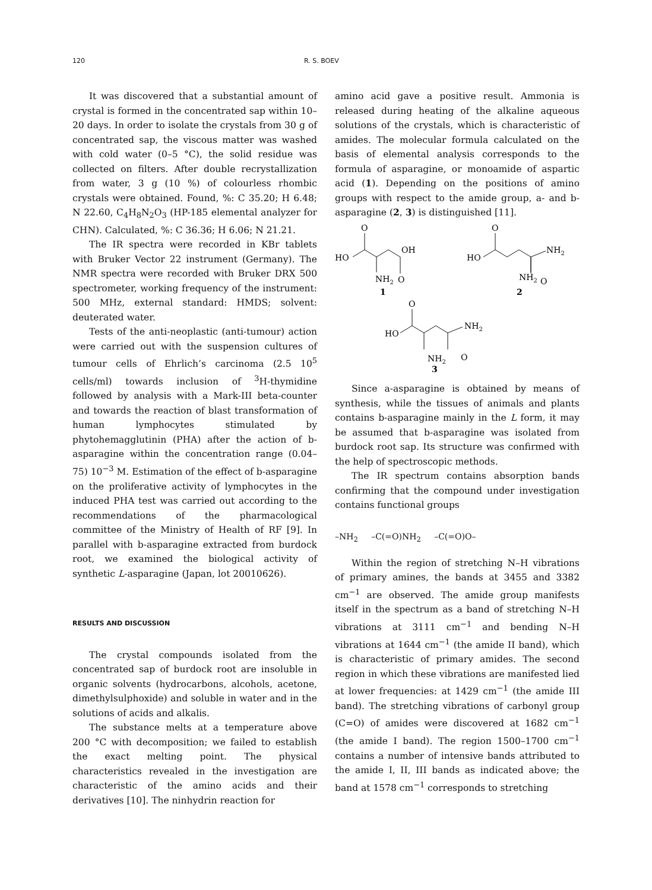120 R. S. BOEV
It was discovered that a substantial amount of crystal is formed in the concentrated sap within 10–20 days. In order to isolate the crystals from 30 g of concentrated sap, the viscous matter was washed with cold water (0–5 °C), the solid residue was collected on filters. After double recrystallization from water, 3 g (10 %) of colourless rhombic crystals were obtained. Found, %: C 35.20; H 6.48; N 22.60, C<sub>4</sub>H<sub>8</sub>N<sub>2</sub>O<sub>3</sub> (HP-185 elemental analyzer for CHN). Calculated, %: C 36.36; H 6.06; N 21.21.
The IR spectra were recorded in KBr tablets with Bruker Vector 22 instrument (Germany). The NMR spectra were recorded with Bruker DRX 500 spectrometer, working frequency of the instrument: 500 MHz, external standard: HMDS; solvent: deuterated water.
Tests of the anti-neoplastic (anti-tumour) action were carried out with the suspension cultures of tumour cells of Ehrlich’s carcinoma (2.5 10<sup>5</sup> cells/ml) towards inclusion of <sup>3</sup>H-thymidine followed by analysis with a Mark-III beta-counter and towards the reaction of blast transformation of human lymphocytes stimulated by phytohemagglutinin (PHA) after the action of b-asparagine within the concentration range (0.04–75) 10<sup>−3</sup> M. Estimation of the effect of b-asparagine on the proliferative activity of lymphocytes in the induced PHA test was carried out according to the recommendations of the pharmacological committee of the Ministry of Health of RF [9]. In parallel with b-asparagine extracted from burdock root, we examined the biological activity of synthetic L-asparagine (Japan, lot 20010626).
RESULTS AND DISCUSSION
The crystal compounds isolated from the concentrated sap of burdock root are insoluble in organic solvents (hydrocarbons, alcohols, acetone, dimethylsulphoxide) and soluble in water and in the solutions of acids and alkalis.
The substance melts at a temperature above 200 °C with decomposition; we failed to establish the exact melting point. The physical characteristics revealed in the investigation are characteristic of the amino acids and their derivatives [10]. The ninhydrin reaction for
amino acid gave a positive result. Ammonia is released during heating of the alkaline aqueous solutions of the crystals, which is characteristic of amides. The molecular formula calculated on the basis of elemental analysis corresponds to the formula of asparagine, or monoamide of aspartic acid (1). Depending on the positions of amino groups with respect to the amide group, a- and b-asparagine (2, 3) is distinguished [11].
HO
O
OH
O
NH2
1
HO
O
NH2
NH2
O
2
HO
O
NH2
NH2
O
3
Since a-asparagine is obtained by means of synthesis, while the tissues of animals and plants contains b-asparagine mainly in the L form, it may be assumed that b-asparagine was isolated from burdock root sap. Its structure was confirmed with the help of spectroscopic methods.
The IR spectrum contains absorption bands confirming that the compound under investigation contains functional groups
–NH<sub>2</sub> –C(=O)NH<sub>2</sub> –C(=O)O–
Within the region of stretching N–H vibrations of primary amines, the bands at 3455 and 3382 cm<sup>−1</sup> are observed. The amide group manifests itself in the spectrum as a band of stretching N–H vibrations at 3111 cm<sup>−1</sup> and bending N–H vibrations at 1644 cm<sup>−1</sup> (the amide II band), which is characteristic of primary amides. The second region in which these vibrations are manifested lied at lower frequencies: at 1429 cm<sup>−1</sup> (the amide III band). The stretching vibrations of carbonyl group (C=O) of amides were discovered at 1682 cm<sup>−1</sup> (the amide I band). The region 1500–1700 cm<sup>−1</sup> contains a number of intensive bands attributed to the amide I, II, III bands as indicated above; the band at 1578 cm<sup>−1</sup> corresponds to stretching